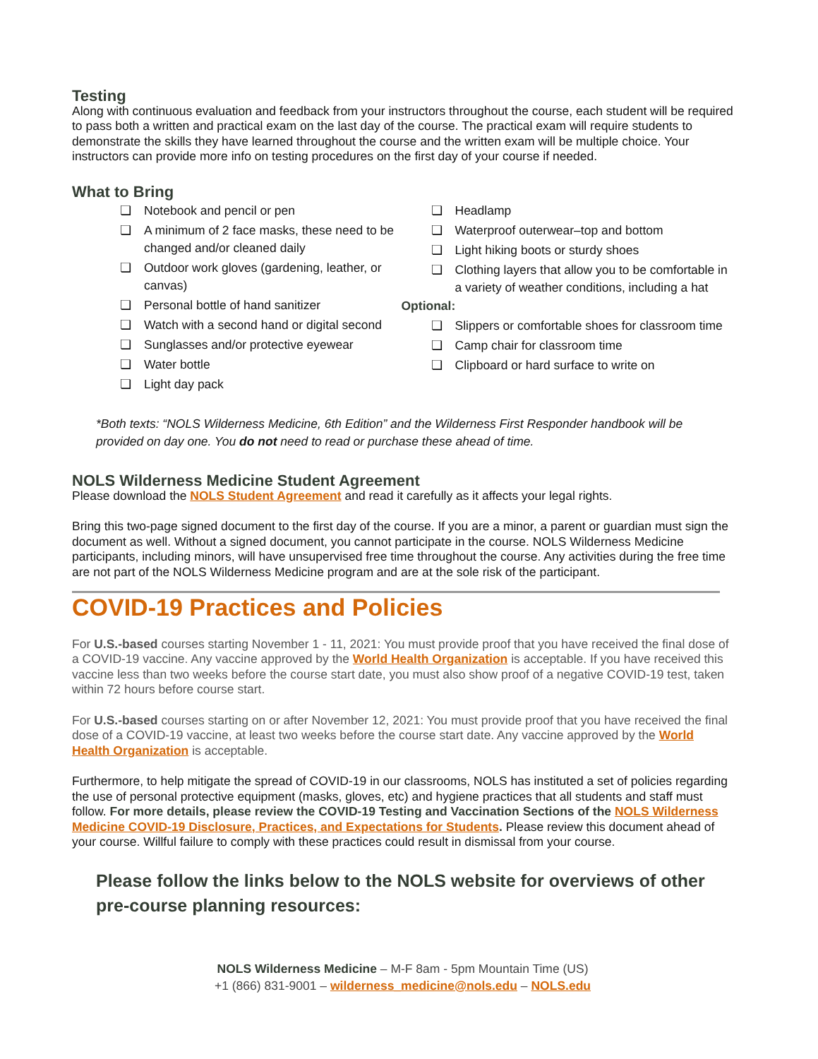Testing
Along with continuous evaluation and feedback from your instructors throughout the course, each student will be required to pass both a written and practical exam on the last day of the course. The practical exam will require students to demonstrate the skills they have learned throughout the course and the written exam will be multiple choice. Your instructors can provide more info on testing procedures on the first day of your course if needed.
What to Bring
❏ Notebook and pencil or pen
❏ A minimum of 2 face masks, these need to be changed and/or cleaned daily
❏ Outdoor work gloves (gardening, leather, or canvas)
❏ Personal bottle of hand sanitizer
❏ Watch with a second hand or digital second
❏ Sunglasses and/or protective eyewear
❏ Water bottle
❏ Light day pack
❏ Headlamp
❏ Waterproof outerwear–top and bottom
❏ Light hiking boots or sturdy shoes
❏ Clothing layers that allow you to be comfortable in a variety of weather conditions, including a hat
Optional:
❏ Slippers or comfortable shoes for classroom time
❏ Camp chair for classroom time
❏ Clipboard or hard surface to write on
*Both texts: “NOLS Wilderness Medicine, 6th Edition” and the Wilderness First Responder handbook will be provided on day one. You do not need to read or purchase these ahead of time.
NOLS Wilderness Medicine Student Agreement
Please download the NOLS Student Agreement and read it carefully as it affects your legal rights.
Bring this two-page signed document to the first day of the course. If you are a minor, a parent or guardian must sign the document as well. Without a signed document, you cannot participate in the course. NOLS Wilderness Medicine participants, including minors, will have unsupervised free time throughout the course. Any activities during the free time are not part of the NOLS Wilderness Medicine program and are at the sole risk of the participant.
COVID-19 Practices and Policies
For U.S.-based courses starting November 1 - 11, 2021: You must provide proof that you have received the final dose of a COVID-19 vaccine. Any vaccine approved by the World Health Organization is acceptable. If you have received this vaccine less than two weeks before the course start date, you must also show proof of a negative COVID-19 test, taken within 72 hours before course start.
For U.S.-based courses starting on or after November 12, 2021: You must provide proof that you have received the final dose of a COVID-19 vaccine, at least two weeks before the course start date. Any vaccine approved by the World Health Organization is acceptable.
Furthermore, to help mitigate the spread of COVID-19 in our classrooms, NOLS has instituted a set of policies regarding the use of personal protective equipment (masks, gloves, etc) and hygiene practices that all students and staff must follow. For more details, please review the COVID-19 Testing and Vaccination Sections of the NOLS Wilderness Medicine COVID-19 Disclosure, Practices, and Expectations for Students. Please review this document ahead of your course. Willful failure to comply with these practices could result in dismissal from your course.
Please follow the links below to the NOLS website for overviews of other pre-course planning resources:
NOLS Wilderness Medicine – M-F 8am - 5pm Mountain Time (US)
+1 (866) 831-9001 – wilderness_medicine@nols.edu – NOLS.edu